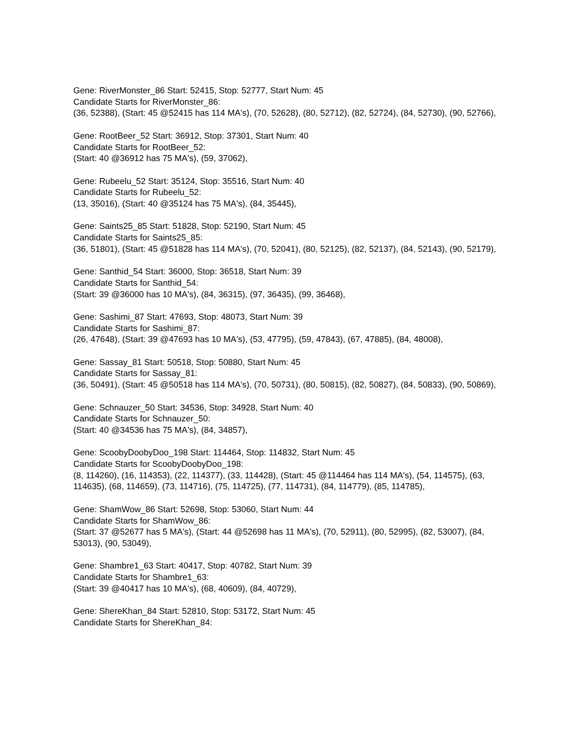Gene: RiverMonster_86 Start: 52415, Stop: 52777, Start Num: 45
Candidate Starts for RiverMonster_86:
(36, 52388), (Start: 45 @52415 has 114 MA's), (70, 52628), (80, 52712), (82, 52724), (84, 52730), (90, 52766),
Gene: RootBeer_52 Start: 36912, Stop: 37301, Start Num: 40
Candidate Starts for RootBeer_52:
(Start: 40 @36912 has 75 MA's), (59, 37062),
Gene: Rubeelu_52 Start: 35124, Stop: 35516, Start Num: 40
Candidate Starts for Rubeelu_52:
(13, 35016), (Start: 40 @35124 has 75 MA's), (84, 35445),
Gene: Saints25_85 Start: 51828, Stop: 52190, Start Num: 45
Candidate Starts for Saints25_85:
(36, 51801), (Start: 45 @51828 has 114 MA's), (70, 52041), (80, 52125), (82, 52137), (84, 52143), (90, 52179),
Gene: Santhid_54 Start: 36000, Stop: 36518, Start Num: 39
Candidate Starts for Santhid_54:
(Start: 39 @36000 has 10 MA's), (84, 36315), (97, 36435), (99, 36468),
Gene: Sashimi_87 Start: 47693, Stop: 48073, Start Num: 39
Candidate Starts for Sashimi_87:
(26, 47648), (Start: 39 @47693 has 10 MA's), (53, 47795), (59, 47843), (67, 47885), (84, 48008),
Gene: Sassay_81 Start: 50518, Stop: 50880, Start Num: 45
Candidate Starts for Sassay_81:
(36, 50491), (Start: 45 @50518 has 114 MA's), (70, 50731), (80, 50815), (82, 50827), (84, 50833), (90, 50869),
Gene: Schnauzer_50 Start: 34536, Stop: 34928, Start Num: 40
Candidate Starts for Schnauzer_50:
(Start: 40 @34536 has 75 MA's), (84, 34857),
Gene: ScoobyDoobyDoo_198 Start: 114464, Stop: 114832, Start Num: 45
Candidate Starts for ScoobyDoobyDoo_198:
(8, 114260), (16, 114353), (22, 114377), (33, 114428), (Start: 45 @114464 has 114 MA's), (54, 114575), (63, 114635), (68, 114659), (73, 114716), (75, 114725), (77, 114731), (84, 114779), (85, 114785),
Gene: ShamWow_86 Start: 52698, Stop: 53060, Start Num: 44
Candidate Starts for ShamWow_86:
(Start: 37 @52677 has 5 MA's), (Start: 44 @52698 has 11 MA's), (70, 52911), (80, 52995), (82, 53007), (84, 53013), (90, 53049),
Gene: Shambre1_63 Start: 40417, Stop: 40782, Start Num: 39
Candidate Starts for Shambre1_63:
(Start: 39 @40417 has 10 MA's), (68, 40609), (84, 40729),
Gene: ShereKhan_84 Start: 52810, Stop: 53172, Start Num: 45
Candidate Starts for ShereKhan_84: